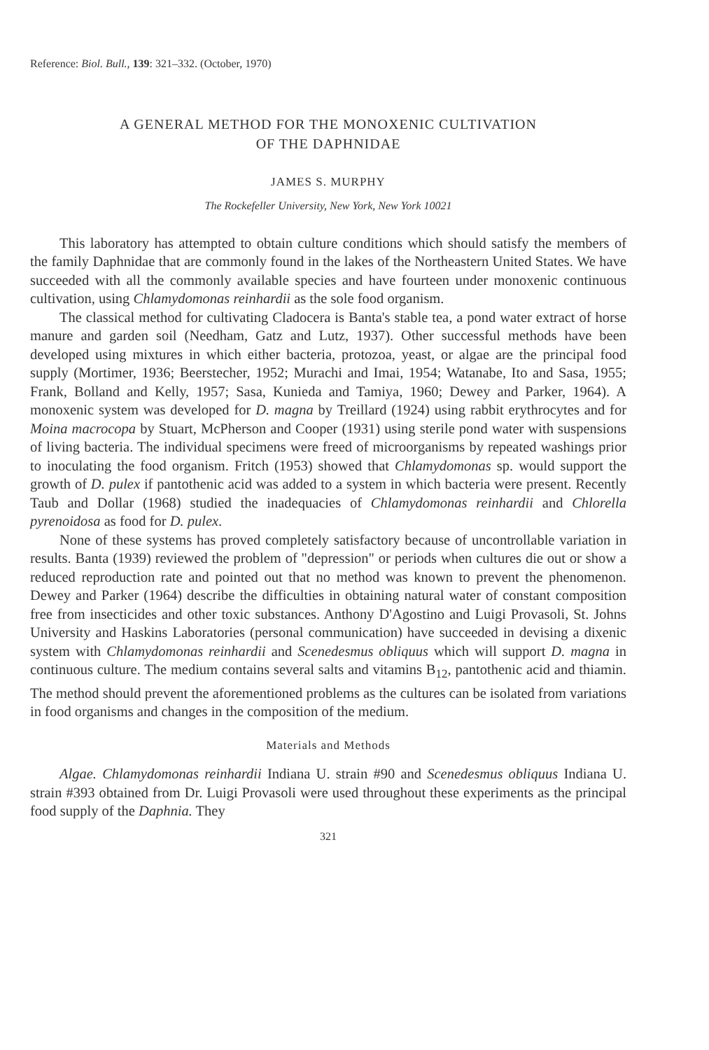Reference: Biol. Bull., 139: 321–332. (October, 1970)
A GENERAL METHOD FOR THE MONOXENIC CULTIVATION
OF THE DAPHNIDAE
JAMES S. MURPHY
The Rockefeller University, New York, New York 10021
This laboratory has attempted to obtain culture conditions which should satisfy the members of the family Daphnidae that are commonly found in the lakes of the Northeastern United States. We have succeeded with all the commonly available species and have fourteen under monoxenic continuous cultivation, using Chlamydomonas reinhardii as the sole food organism.
The classical method for cultivating Cladocera is Banta's stable tea, a pond water extract of horse manure and garden soil (Needham, Gatz and Lutz, 1937). Other successful methods have been developed using mixtures in which either bacteria, protozoa, yeast, or algae are the principal food supply (Mortimer, 1936; Beerstecher, 1952; Murachi and Imai, 1954; Watanabe, Ito and Sasa, 1955; Frank, Bolland and Kelly, 1957; Sasa, Kunieda and Tamiya, 1960; Dewey and Parker, 1964). A monoxenic system was developed for D. magna by Treillard (1924) using rabbit erythrocytes and for Moina macrocopa by Stuart, McPherson and Cooper (1931) using sterile pond water with suspensions of living bacteria. The individual specimens were freed of microorganisms by repeated washings prior to inoculating the food organism. Fritch (1953) showed that Chlamydomonas sp. would support the growth of D. pulex if pantothenic acid was added to a system in which bacteria were present. Recently Taub and Dollar (1968) studied the inadequacies of Chlamydomonas reinhardii and Chlorella pyrenoidosa as food for D. pulex.
None of these systems has proved completely satisfactory because of uncontrollable variation in results. Banta (1939) reviewed the problem of "depression" or periods when cultures die out or show a reduced reproduction rate and pointed out that no method was known to prevent the phenomenon. Dewey and Parker (1964) describe the difficulties in obtaining natural water of constant composition free from insecticides and other toxic substances. Anthony D'Agostino and Luigi Provasoli, St. Johns University and Haskins Laboratories (personal communication) have succeeded in devising a dixenic system with Chlamydomonas reinhardii and Scenedesmus obliquus which will support D. magna in continuous culture. The medium contains several salts and vitamins B<sub>12</sub>, pantothenic acid and thiamin. The method should prevent the aforementioned problems as the cultures can be isolated from variations in food organisms and changes in the composition of the medium.
Materials and Methods
Algae. Chlamydomonas reinhardii Indiana U. strain #90 and Scenedesmus obliquus Indiana U. strain #393 obtained from Dr. Luigi Provasoli were used throughout these experiments as the principal food supply of the Daphnia. They
321